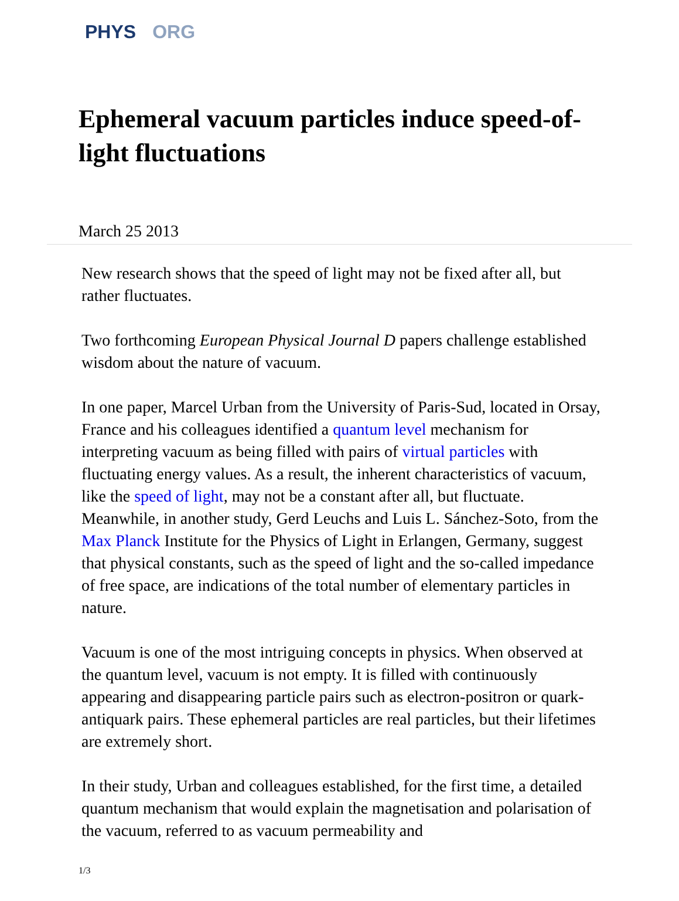PHYS ORG
Ephemeral vacuum particles induce speed-of-light fluctuations
March 25 2013
New research shows that the speed of light may not be fixed after all, but rather fluctuates.
Two forthcoming European Physical Journal D papers challenge established wisdom about the nature of vacuum.
In one paper, Marcel Urban from the University of Paris-Sud, located in Orsay, France and his colleagues identified a quantum level mechanism for interpreting vacuum as being filled with pairs of virtual particles with fluctuating energy values. As a result, the inherent characteristics of vacuum, like the speed of light, may not be a constant after all, but fluctuate. Meanwhile, in another study, Gerd Leuchs and Luis L. Sánchez-Soto, from the Max Planck Institute for the Physics of Light in Erlangen, Germany, suggest that physical constants, such as the speed of light and the so-called impedance of free space, are indications of the total number of elementary particles in nature.
Vacuum is one of the most intriguing concepts in physics. When observed at the quantum level, vacuum is not empty. It is filled with continuously appearing and disappearing particle pairs such as electron-positron or quark-antiquark pairs. These ephemeral particles are real particles, but their lifetimes are extremely short.
In their study, Urban and colleagues established, for the first time, a detailed quantum mechanism that would explain the magnetisation and polarisation of the vacuum, referred to as vacuum permeability and
1/3